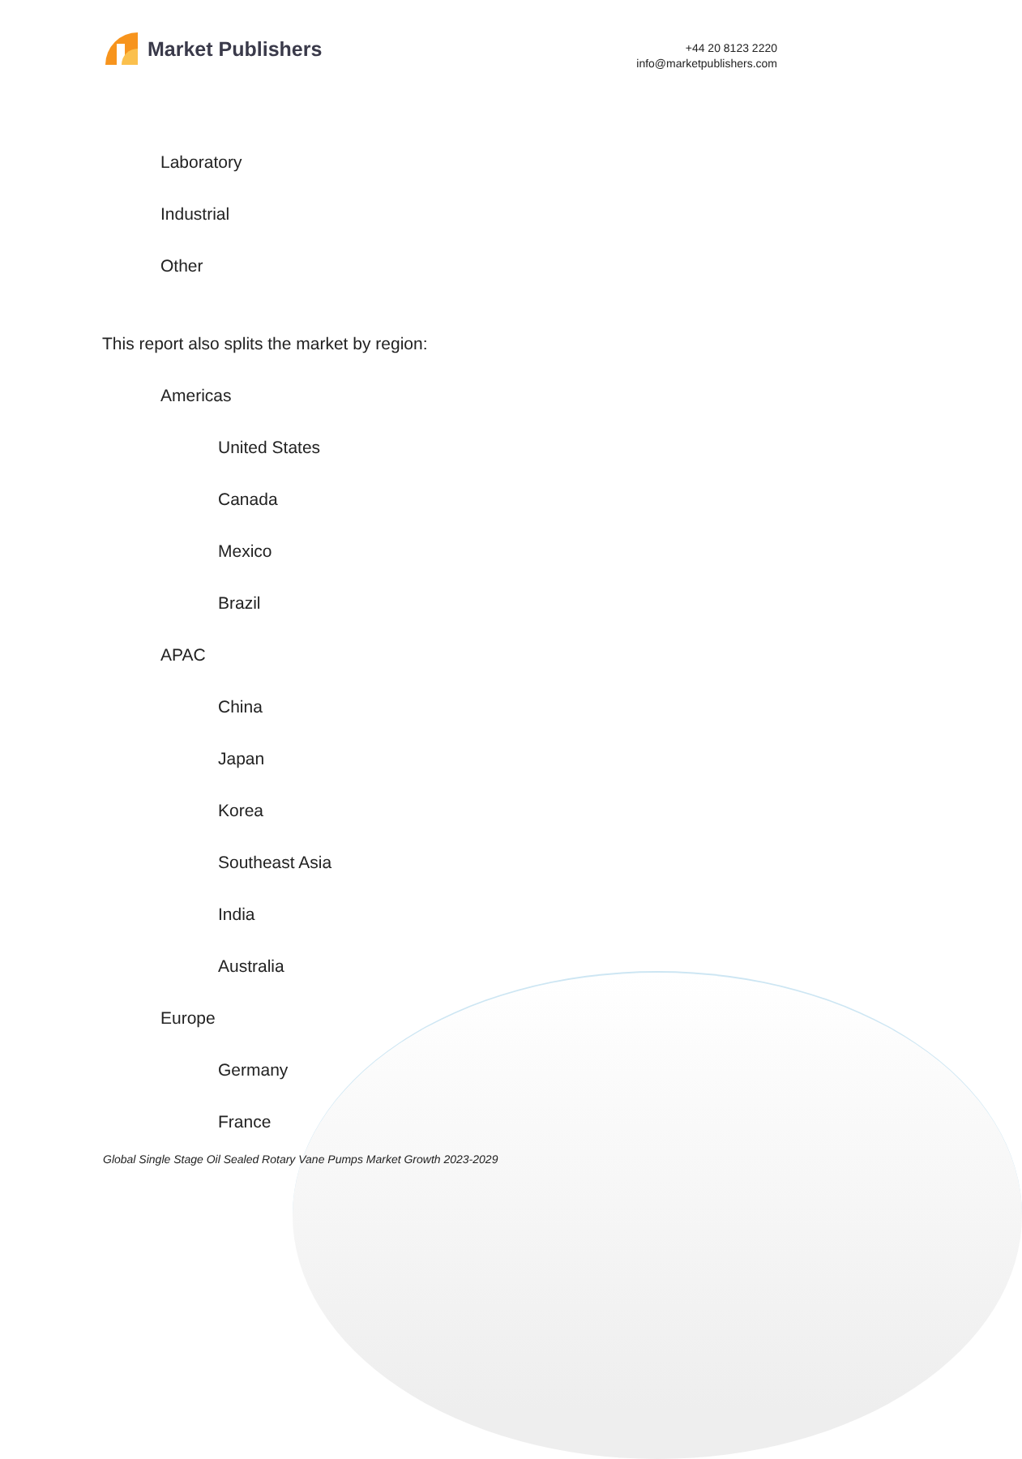Market Publishers
+44 20 8123 2220
info@marketpublishers.com
Laboratory
Industrial
Other
This report also splits the market by region:
Americas
United States
Canada
Mexico
Brazil
APAC
China
Japan
Korea
Southeast Asia
India
Australia
Europe
Germany
France
Global Single Stage Oil Sealed Rotary Vane Pumps Market Growth 2023-2029